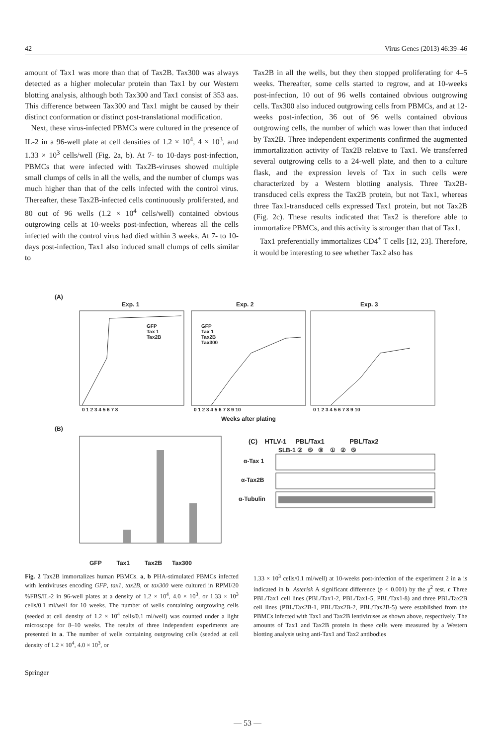42 Virus Genes (2013) 46:39–46
amount of Tax1 was more than that of Tax2B. Tax300 was always detected as a higher molecular protein than Tax1 by our Western blotting analysis, although both Tax300 and Tax1 consist of 353 aas. This difference between Tax300 and Tax1 might be caused by their distinct conformation or distinct post-translational modification.
Next, these virus-infected PBMCs were cultured in the presence of IL-2 in a 96-well plate at cell densities of 1.2 × 10<sup>4</sup>, 4 × 10<sup>3</sup>, and 1.33 × 10<sup>3</sup> cells/well (Fig. 2a, b). At 7- to 10-days post-infection, PBMCs that were infected with Tax2B-viruses showed multiple small clumps of cells in all the wells, and the number of clumps was much higher than that of the cells infected with the control virus. Thereafter, these Tax2B-infected cells continuously proliferated, and 80 out of 96 wells (1.2 × 10<sup>4</sup> cells/well) contained obvious outgrowing cells at 10-weeks post-infection, whereas all the cells infected with the control virus had died within 3 weeks. At 7- to 10-days post-infection, Tax1 also induced small clumps of cells similar to
Tax2B in all the wells, but they then stopped proliferating for 4–5 weeks. Thereafter, some cells started to regrow, and at 10-weeks post-infection, 10 out of 96 wells contained obvious outgrowing cells. Tax300 also induced outgrowing cells from PBMCs, and at 12-weeks post-infection, 36 out of 96 wells contained obvious outgrowing cells, the number of which was lower than that induced by Tax2B. Three independent experiments confirmed the augmented immortalization activity of Tax2B relative to Tax1. We transferred several outgrowing cells to a 24-well plate, and then to a culture flask, and the expression levels of Tax in such cells were characterized by a Western blotting analysis. Three Tax2B-transduced cells express the Tax2B protein, but not Tax1, whereas three Tax1-transduced cells expressed Tax1 protein, but not Tax2B (Fig. 2c). These results indicated that Tax2 is therefore able to immortalize PBMCs, and this activity is stronger than that of Tax1.
Tax1 preferentially immortalizes CD4<sup>+</sup> T cells [12, 23]. Therefore, it would be interesting to see whether Tax2 also has
(A)
Exp. 1 Exp. 2 Exp. 3
GFP
Tax 1
Tax2B
GFP
Tax 1
Tax2B
Tax300
0 1 2 3 4 5 6 7 8 0 1 2 3 4 5 6 7 8 9 10 0 1 2 3 4 5 6 7 8 9 10
Weeks after plating
(B)
GFP Tax1 Tax2B Tax300
(C) HTLV-1 PBL/Tax1 PBL/Tax2
SLB-1 ② ⑤ ⑧ ① ② ⑤
α-Tax 1
α-Tax2B
α-Tubulin
Fig. 2 Tax2B immortalizes human PBMCs. a, b PHA-stimulated PBMCs infected with lentiviruses encoding GFP, tax1, tax2B, or tax300 were cultured in RPMI/20 %FBS/IL-2 in 96-well plates at a density of 1.2 × 10<sup>4</sup>, 4.0 × 10<sup>3</sup>, or 1.33 × 10<sup>3</sup> cells/0.1 ml/well for 10 weeks. The number of wells containing outgrowing cells (seeded at cell density of 1.2 × 10<sup>4</sup> cells/0.1 ml/well) was counted under a light microscope for 8–10 weeks. The results of three independent experiments are presented in a. The number of wells containing outgrowing cells (seeded at cell density of 1.2 × 10<sup>4</sup>, 4.0 × 10<sup>3</sup>, or
1.33 × 10<sup>3</sup> cells/0.1 ml/well) at 10-weeks post-infection of the experiment 2 in a is indicated in b. Asterisk A significant difference (p < 0.001) by the χ<sup>2</sup> test. c Three PBL/Tax1 cell lines (PBL/Tax1-2, PBL/Tax1-5, PBL/Tax1-8) and three PBL/Tax2B cell lines (PBL/Tax2B-1, PBL/Tax2B-2, PBL/Tax2B-5) were established from the PBMCs infected with Tax1 and Tax2B lentiviruses as shown above, respectively. The amounts of Tax1 and Tax2B protein in these cells were measured by a Western blotting analysis using anti-Tax1 and Tax2 antibodies
Springer
— 53 —